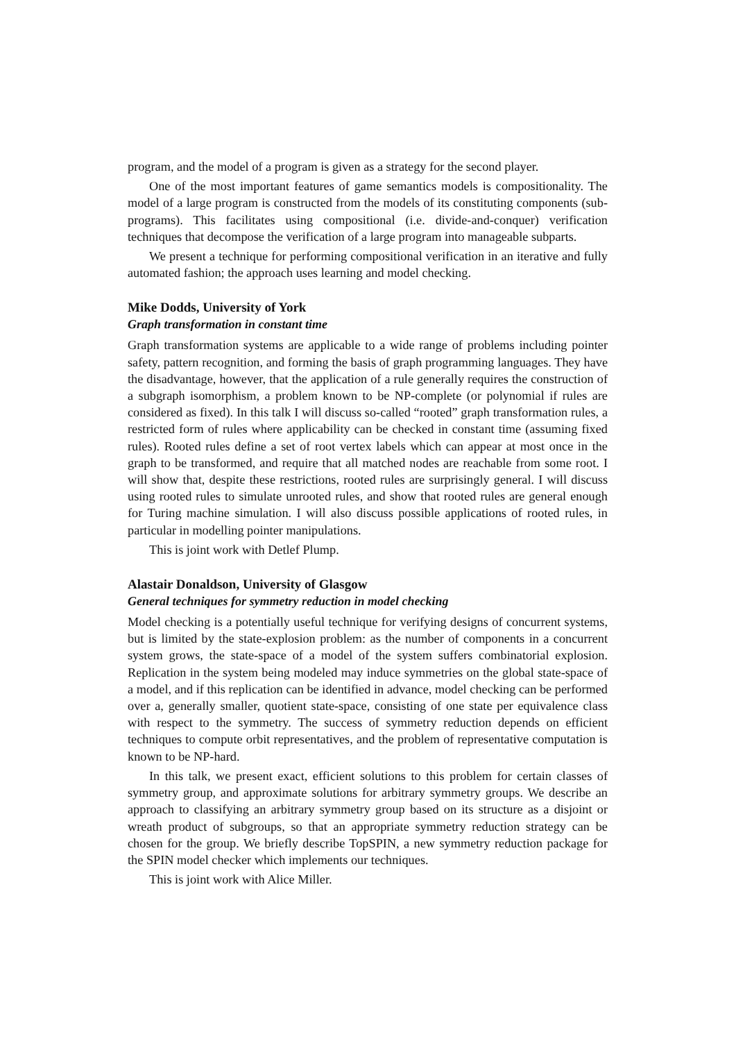program, and the model of a program is given as a strategy for the second player.
One of the most important features of game semantics models is compositionality. The model of a large program is constructed from the models of its constituting components (sub-programs). This facilitates using compositional (i.e. divide-and-conquer) verification techniques that decompose the verification of a large program into manageable subparts.
We present a technique for performing compositional verification in an iterative and fully automated fashion; the approach uses learning and model checking.
Mike Dodds, University of York
Graph transformation in constant time
Graph transformation systems are applicable to a wide range of problems including pointer safety, pattern recognition, and forming the basis of graph programming languages. They have the disadvantage, however, that the application of a rule generally requires the construction of a subgraph isomorphism, a problem known to be NP-complete (or polynomial if rules are considered as fixed). In this talk I will discuss so-called “rooted” graph transformation rules, a restricted form of rules where applicability can be checked in constant time (assuming fixed rules). Rooted rules define a set of root vertex labels which can appear at most once in the graph to be transformed, and require that all matched nodes are reachable from some root. I will show that, despite these restrictions, rooted rules are surprisingly general. I will discuss using rooted rules to simulate unrooted rules, and show that rooted rules are general enough for Turing machine simulation. I will also discuss possible applications of rooted rules, in particular in modelling pointer manipulations.
This is joint work with Detlef Plump.
Alastair Donaldson, University of Glasgow
General techniques for symmetry reduction in model checking
Model checking is a potentially useful technique for verifying designs of concurrent systems, but is limited by the state-explosion problem: as the number of components in a concurrent system grows, the state-space of a model of the system suffers combinatorial explosion. Replication in the system being modeled may induce symmetries on the global state-space of a model, and if this replication can be identified in advance, model checking can be performed over a, generally smaller, quotient state-space, consisting of one state per equivalence class with respect to the symmetry. The success of symmetry reduction depends on efficient techniques to compute orbit representatives, and the problem of representative computation is known to be NP-hard.
In this talk, we present exact, efficient solutions to this problem for certain classes of symmetry group, and approximate solutions for arbitrary symmetry groups. We describe an approach to classifying an arbitrary symmetry group based on its structure as a disjoint or wreath product of subgroups, so that an appropriate symmetry reduction strategy can be chosen for the group. We briefly describe TopSPIN, a new symmetry reduction package for the SPIN model checker which implements our techniques.
This is joint work with Alice Miller.